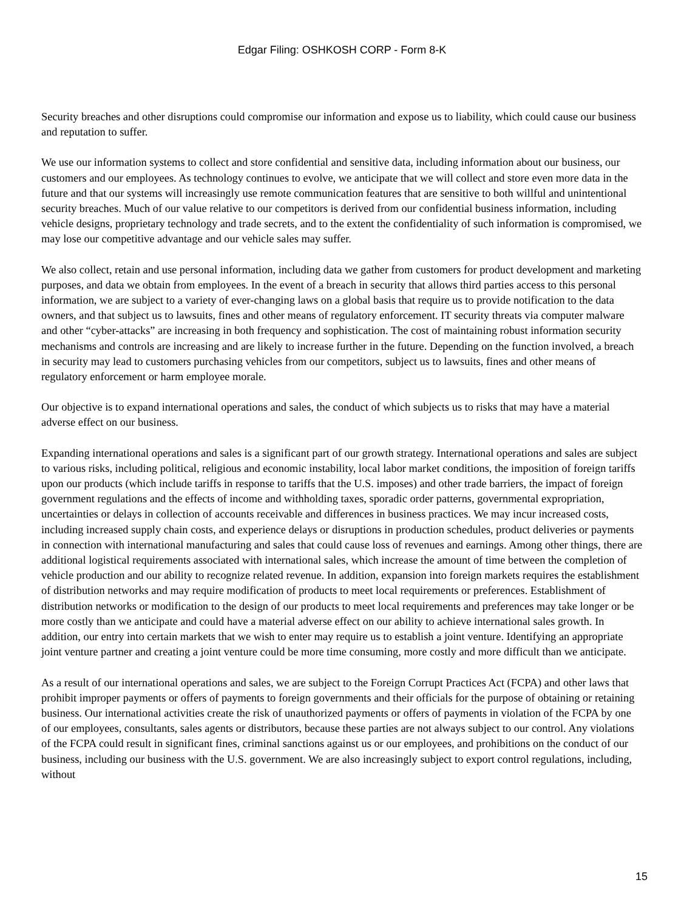Edgar Filing: OSHKOSH CORP - Form 8-K
Security breaches and other disruptions could compromise our information and expose us to liability, which could cause our business and reputation to suffer.
We use our information systems to collect and store confidential and sensitive data, including information about our business, our customers and our employees. As technology continues to evolve, we anticipate that we will collect and store even more data in the future and that our systems will increasingly use remote communication features that are sensitive to both willful and unintentional security breaches. Much of our value relative to our competitors is derived from our confidential business information, including vehicle designs, proprietary technology and trade secrets, and to the extent the confidentiality of such information is compromised, we may lose our competitive advantage and our vehicle sales may suffer.
We also collect, retain and use personal information, including data we gather from customers for product development and marketing purposes, and data we obtain from employees. In the event of a breach in security that allows third parties access to this personal information, we are subject to a variety of ever-changing laws on a global basis that require us to provide notification to the data owners, and that subject us to lawsuits, fines and other means of regulatory enforcement. IT security threats via computer malware and other “cyber-attacks” are increasing in both frequency and sophistication. The cost of maintaining robust information security mechanisms and controls are increasing and are likely to increase further in the future. Depending on the function involved, a breach in security may lead to customers purchasing vehicles from our competitors, subject us to lawsuits, fines and other means of regulatory enforcement or harm employee morale.
Our objective is to expand international operations and sales, the conduct of which subjects us to risks that may have a material adverse effect on our business.
Expanding international operations and sales is a significant part of our growth strategy. International operations and sales are subject to various risks, including political, religious and economic instability, local labor market conditions, the imposition of foreign tariffs upon our products (which include tariffs in response to tariffs that the U.S. imposes) and other trade barriers, the impact of foreign government regulations and the effects of income and withholding taxes, sporadic order patterns, governmental expropriation, uncertainties or delays in collection of accounts receivable and differences in business practices. We may incur increased costs, including increased supply chain costs, and experience delays or disruptions in production schedules, product deliveries or payments in connection with international manufacturing and sales that could cause loss of revenues and earnings. Among other things, there are additional logistical requirements associated with international sales, which increase the amount of time between the completion of vehicle production and our ability to recognize related revenue. In addition, expansion into foreign markets requires the establishment of distribution networks and may require modification of products to meet local requirements or preferences. Establishment of distribution networks or modification to the design of our products to meet local requirements and preferences may take longer or be more costly than we anticipate and could have a material adverse effect on our ability to achieve international sales growth. In addition, our entry into certain markets that we wish to enter may require us to establish a joint venture. Identifying an appropriate joint venture partner and creating a joint venture could be more time consuming, more costly and more difficult than we anticipate.
As a result of our international operations and sales, we are subject to the Foreign Corrupt Practices Act (FCPA) and other laws that prohibit improper payments or offers of payments to foreign governments and their officials for the purpose of obtaining or retaining business. Our international activities create the risk of unauthorized payments or offers of payments in violation of the FCPA by one of our employees, consultants, sales agents or distributors, because these parties are not always subject to our control. Any violations of the FCPA could result in significant fines, criminal sanctions against us or our employees, and prohibitions on the conduct of our business, including our business with the U.S. government. We are also increasingly subject to export control regulations, including, without
15